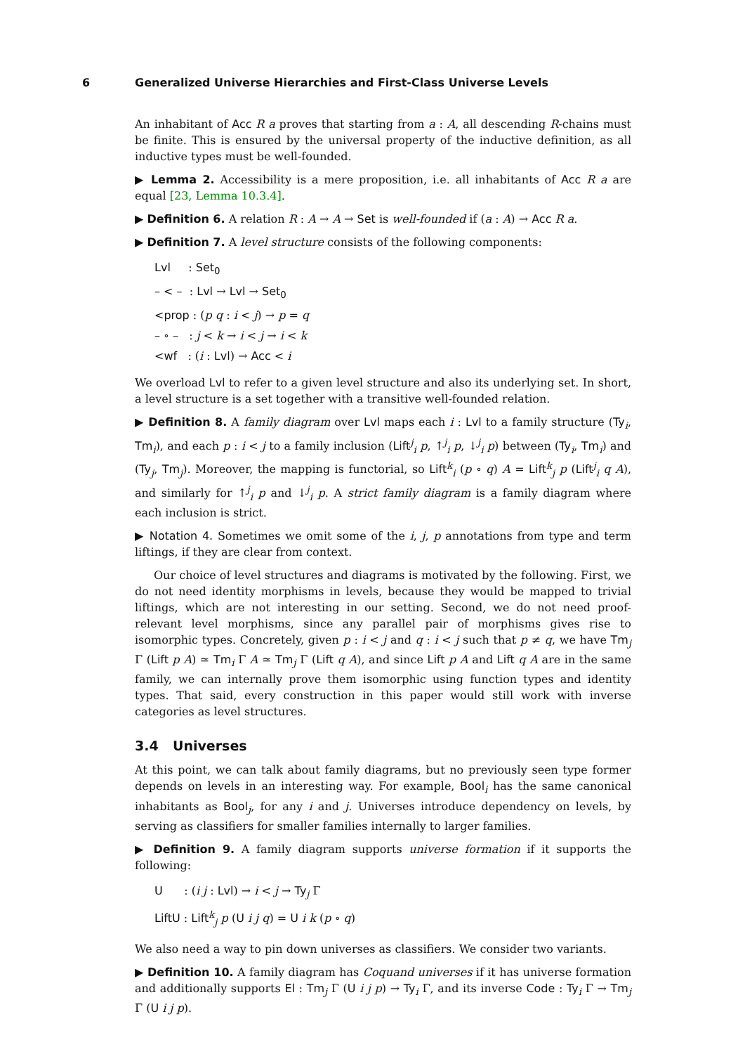6 Generalized Universe Hierarchies and First-Class Universe Levels
An inhabitant of Acc R a proves that starting from a : A, all descending R-chains must be finite. This is ensured by the universal property of the inductive definition, as all inductive types must be well-founded.
▶ Lemma 2. Accessibility is a mere proposition, i.e. all inhabitants of Acc R a are equal [23, Lemma 10.3.4].
▶ Definition 6. A relation R : A → A → Set is well-founded if (a : A) → Acc R a.
▶ Definition 7. A level structure consists of the following components:
Lvl : Set<sub>0</sub>
– < – : Lvl → Lvl → Set<sub>0</sub>
<prop : (p q : i < j) → p = q
– ∘ – : j < k → i < j → i < k
<wf : (i : Lvl) → Acc < i
We overload Lvl to refer to a given level structure and also its underlying set. In short, a level structure is a set together with a transitive well-founded relation.
▶ Definition 8. A family diagram over Lvl maps each i : Lvl to a family structure (Ty<sub>i</sub>, Tm<sub>i</sub>), and each p : i < j to a family inclusion (Lift<sup>j</sup><sub>i</sub> p, ↑<sup>j</sup><sub>i</sub> p, ↓<sup>j</sup><sub>i</sub> p) between (Ty<sub>i</sub>, Tm<sub>i</sub>) and (Ty<sub>j</sub>, Tm<sub>j</sub>). Moreover, the mapping is functorial, so Lift<sup>k</sup><sub>i</sub> (p ∘ q) A = Lift<sup>k</sup><sub>j</sub> p (Lift<sup>j</sup><sub>i</sub> q A), and similarly for ↑<sup>j</sup><sub>i</sub> p and ↓<sup>j</sup><sub>i</sub> p. A strict family diagram is a family diagram where each inclusion is strict.
▶ Notation 4. Sometimes we omit some of the i, j, p annotations from type and term liftings, if they are clear from context.
Our choice of level structures and diagrams is motivated by the following. First, we do not need identity morphisms in levels, because they would be mapped to trivial liftings, which are not interesting in our setting. Second, we do not need proof-relevant level morphisms, since any parallel pair of morphisms gives rise to isomorphic types. Concretely, given p : i < j and q : i < j such that p ≠ q, we have Tm<sub>j</sub> Γ (Lift p A) ≃ Tm<sub>i</sub> Γ A ≃ Tm<sub>j</sub> Γ (Lift q A), and since Lift p A and Lift q A are in the same family, we can internally prove them isomorphic using function types and identity types. That said, every construction in this paper would still work with inverse categories as level structures.
3.4 Universes
At this point, we can talk about family diagrams, but no previously seen type former depends on levels in an interesting way. For example, Bool<sub>i</sub> has the same canonical inhabitants as Bool<sub>j</sub>, for any i and j. Universes introduce dependency on levels, by serving as classifiers for smaller families internally to larger families.
▶ Definition 9. A family diagram supports universe formation if it supports the following:
U : (i j : Lvl) → i < j → Ty<sub>j</sub> Γ
LiftU : Lift<sup>k</sup><sub>j</sub> p (U i j q) = U i k (p ∘ q)
We also need a way to pin down universes as classifiers. We consider two variants.
▶ Definition 10. A family diagram has Coquand universes if it has universe formation and additionally supports El : Tm<sub>j</sub> Γ (U i j p) → Ty<sub>i</sub> Γ, and its inverse Code : Ty<sub>i</sub> Γ → Tm<sub>j</sub> Γ (U i j p).